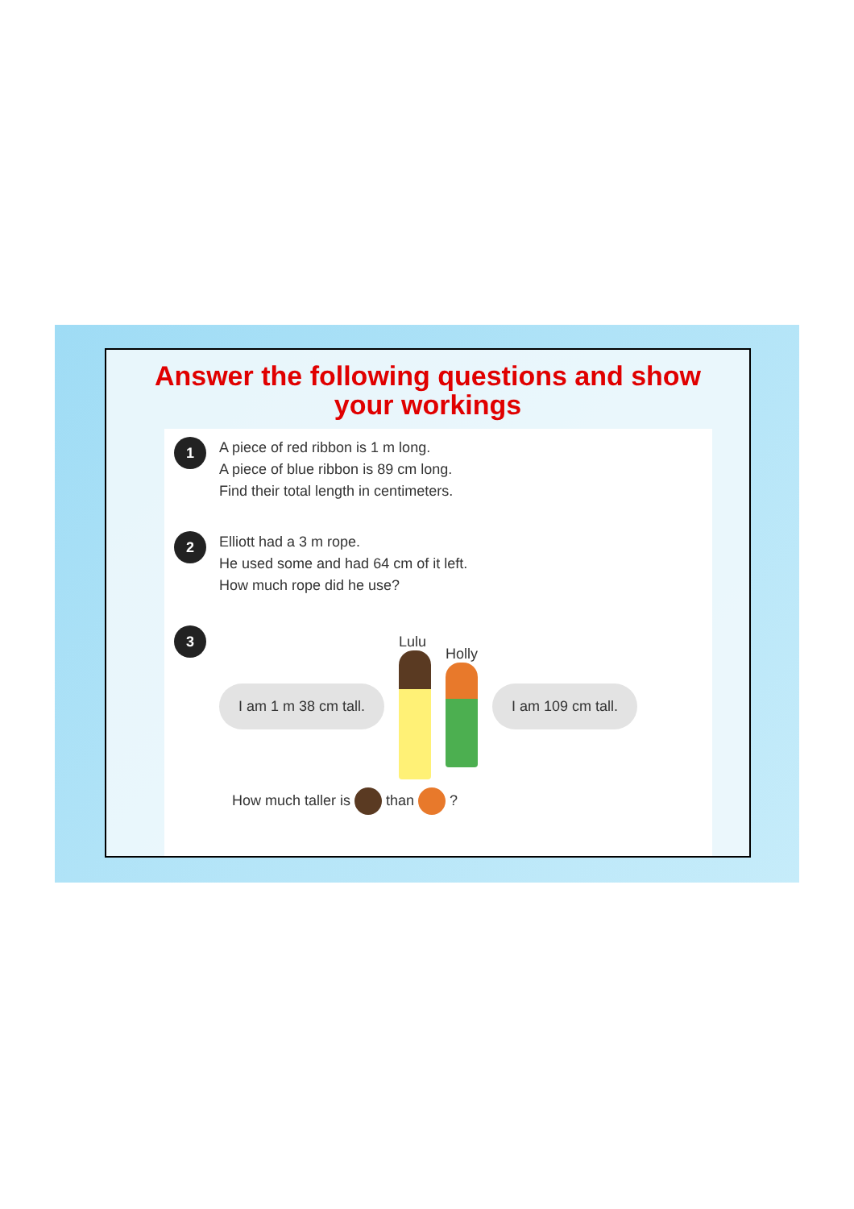Answer the following questions and show
your workings
1
A piece of red ribbon is 1 m long.
A piece of blue ribbon is 89 cm long.
Find their total length in centimeters.
2
Elliott had a 3 m rope.
He used some and had 64 cm of it left.
How much rope did he use?
3
I am 1 m 38 cm tall.
Lulu Holly
I am 109 cm tall.
How much taller is than ?